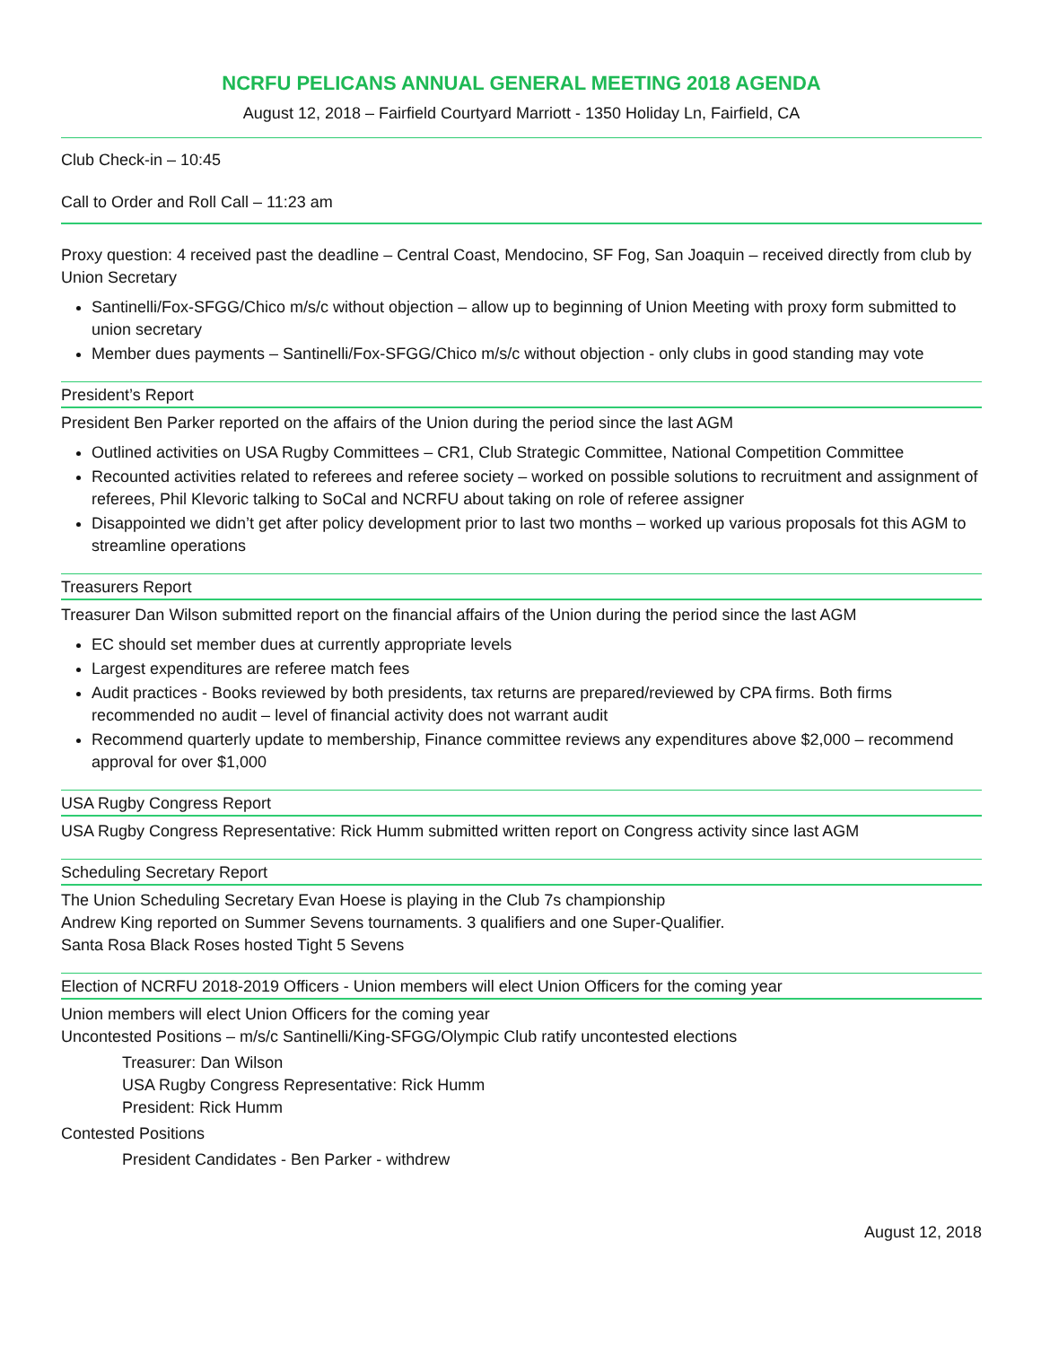NCRFU PELICANS ANNUAL GENERAL MEETING 2018 AGENDA
August 12, 2018 – Fairfield Courtyard Marriott - 1350 Holiday Ln, Fairfield, CA
Club Check-in – 10:45
Call to Order and Roll Call – 11:23 am
Proxy question: 4 received past the deadline – Central Coast, Mendocino, SF Fog, San Joaquin – received directly from club by Union Secretary
Santinelli/Fox-SFGG/Chico m/s/c without objection – allow up to beginning of Union Meeting with proxy form submitted to union secretary
Member dues payments – Santinelli/Fox-SFGG/Chico m/s/c without objection - only clubs in good standing may vote
President’s Report
President Ben Parker reported on the affairs of the Union during the period since the last AGM
Outlined activities on USA Rugby Committees – CR1, Club Strategic Committee, National Competition Committee
Recounted activities related to referees and referee society – worked on possible solutions to recruitment and assignment of referees, Phil Klevoric talking to SoCal and NCRFU about taking on role of referee assigner
Disappointed we didn’t get after policy development prior to last two months – worked up various proposals fot this AGM to streamline operations
Treasurers Report
Treasurer Dan Wilson submitted report on the financial affairs of the Union during the period since the last AGM
EC should set member dues at currently appropriate levels
Largest expenditures are referee match fees
Audit practices - Books reviewed by both presidents, tax returns are prepared/reviewed by CPA firms. Both firms recommended no audit – level of financial activity does not warrant audit
Recommend quarterly update to membership, Finance committee reviews any expenditures above $2,000 – recommend approval for over $1,000
USA Rugby Congress Report
USA Rugby Congress Representative: Rick Humm submitted written report on Congress activity since last AGM
Scheduling Secretary Report
The Union Scheduling Secretary Evan Hoese is playing in the Club 7s championship
Andrew King reported on Summer Sevens tournaments. 3 qualifiers and one Super-Qualifier.
Santa Rosa Black Roses hosted Tight 5 Sevens
Election of NCRFU 2018-2019 Officers - Union members will elect Union Officers for the coming year
Union members will elect Union Officers for the coming year
Uncontested Positions – m/s/c Santinelli/King-SFGG/Olympic Club ratify uncontested elections
Treasurer: Dan Wilson
USA Rugby Congress Representative: Rick Humm
President: Rick Humm
Contested Positions
President Candidates - Ben Parker - withdrew
August 12, 2018